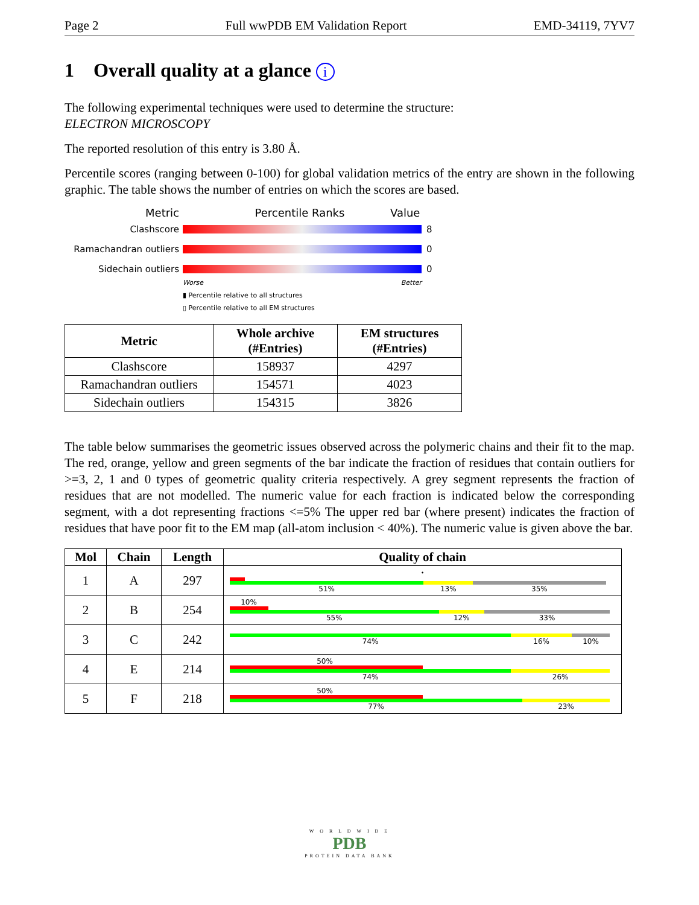Page 2 Full wwPDB EM Validation Report EMD-34119, 7YV7
1 Overall quality at a glance i
The following experimental techniques were used to determine the structure:
ELECTRON MICROSCOPY
The reported resolution of this entry is 3.80 Å.
Percentile scores (ranging between 0-100) for global validation metrics of the entry are shown in the following graphic. The table shows the number of entries on which the scores are based.
Metric Percentile Ranks Value
Clashscore 8
Ramachandran outliers 0
Sidechain outliers 0
Worse Better
▮ Percentile relative to all structures
▯ Percentile relative to all EM structures
| Metric | Whole archive (#Entries) | EM structures (#Entries) |
| --- | --- | --- |
| Clashscore | 158937 | 4297 |
| Ramachandran outliers | 154571 | 4023 |
| Sidechain outliers | 154315 | 3826 |
The table below summarises the geometric issues observed across the polymeric chains and their fit to the map. The red, orange, yellow and green segments of the bar indicate the fraction of residues that contain outliers for >=3, 2, 1 and 0 types of geometric quality criteria respectively. A grey segment represents the fraction of residues that are not modelled. The numeric value for each fraction is indicated below the corresponding segment, with a dot representing fractions <=5% The upper red bar (where present) indicates the fraction of residues that have poor fit to the EM map (all-atom inclusion < 40%). The numeric value is given above the bar.
| Mol | Chain | Length | Quality of chain |
| --- | --- | --- | --- |
| 1 | A | 297 | • 51% 13% 35% |
| 2 | B | 254 | 10% 55% 12% 33% |
| 3 | C | 242 | 74% 16% 10% |
| 4 | E | 214 | 50% 74% 26% |
| 5 | F | 218 | 50% 77% 23% |
W O R L D W I D E
PDB
PROTEIN DATA BANK